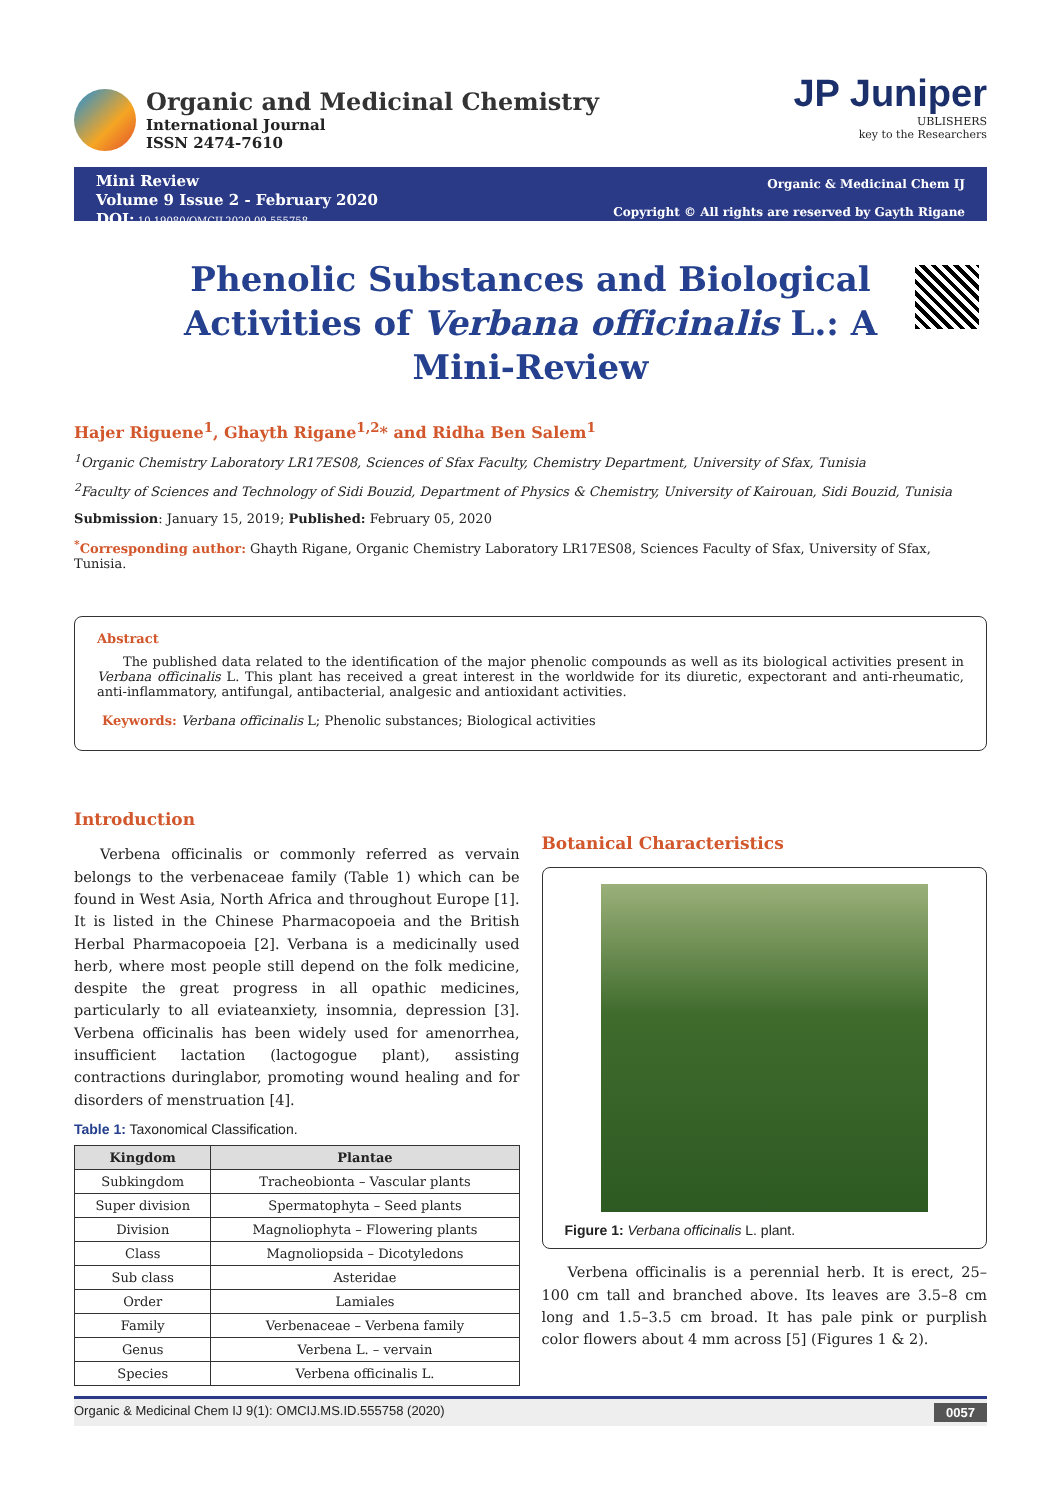Organic and Medicinal Chemistry
International Journal
ISSN 2474-7610
JP Juniper
UBLISHERS
key to the Researchers
Mini Review
Volume 9 Issue 2 - February 2020
DOI: 10.19080/OMCIJ.2020.09.555758
Organic & Medicinal Chem IJ
Copyright © All rights are reserved by Gayth Rigane
Phenolic Substances and Biological Activities of Verbana officinalis L.: A Mini-Review
Hajer Riguene<sup>1</sup>, Ghayth Rigane<sup>1,2</sup>* and Ridha Ben Salem<sup>1</sup>
<sup>1</sup> Organic Chemistry Laboratory LR17ES08, Sciences of Sfax Faculty, Chemistry Department, University of Sfax, Tunisia
<sup>2</sup> Faculty of Sciences and Technology of Sidi Bouzid, Department of Physics & Chemistry, University of Kairouan, Sidi Bouzid, Tunisia
Submission: January 15, 2019; Published: February 05, 2020
<sup>*</sup> Corresponding author: Ghayth Rigane, Organic Chemistry Laboratory LR17ES08, Sciences Faculty of Sfax, University of Sfax, Tunisia.
Abstract
The published data related to the identification of the major phenolic compounds as well as its biological activities present in Verbana officinalis L. This plant has received a great interest in the worldwide for its diuretic, expectorant and anti-rheumatic, anti-inflammatory, antifungal, antibacterial, analgesic and antioxidant activities.
Keywords: Verbana officinalis L; Phenolic substances; Biological activities
Introduction
Verbena officinalis or commonly referred as vervain belongs to the verbenaceae family (Table 1) which can be found in West Asia, North Africa and throughout Europe [1]. It is listed in the Chinese Pharmacopoeia and the British Herbal Pharmacopoeia [2]. Verbana is a medicinally used herb, where most people still depend on the folk medicine, despite the great progress in all opathic medicines, particularly to all eviateanxiety, insomnia, depression [3]. Verbena officinalis has been widely used for amenorrhea, insufficient lactation (lactogogue plant), assisting contractions duringlabor, promoting wound healing and for disorders of menstruation [4].
Table 1: Taxonomical Classification.
| Kingdom | Plantae |
| --- | --- |
| Subkingdom | Tracheobionta – Vascular plants |
| Super division | Spermatophyta – Seed plants |
| Division | Magnoliophyta – Flowering plants |
| Class | Magnoliopsida – Dicotyledons |
| Sub class | Asteridae |
| Order | Lamiales |
| Family | Verbenaceae – Verbena family |
| Genus | Verbena L. – vervain |
| Species | Verbena officinalis L. |
Botanical Characteristics
Figure 1: Verbana officinalis L. plant.
Verbena officinalis is a perennial herb. It is erect, 25–100 cm tall and branched above. Its leaves are 3.5–8 cm long and 1.5–3.5 cm broad. It has pale pink or purplish color flowers about 4 mm across [5] (Figures 1 & 2).
Organic & Medicinal Chem IJ 9(1): OMCIJ.MS.ID.555758 (2020) 0057